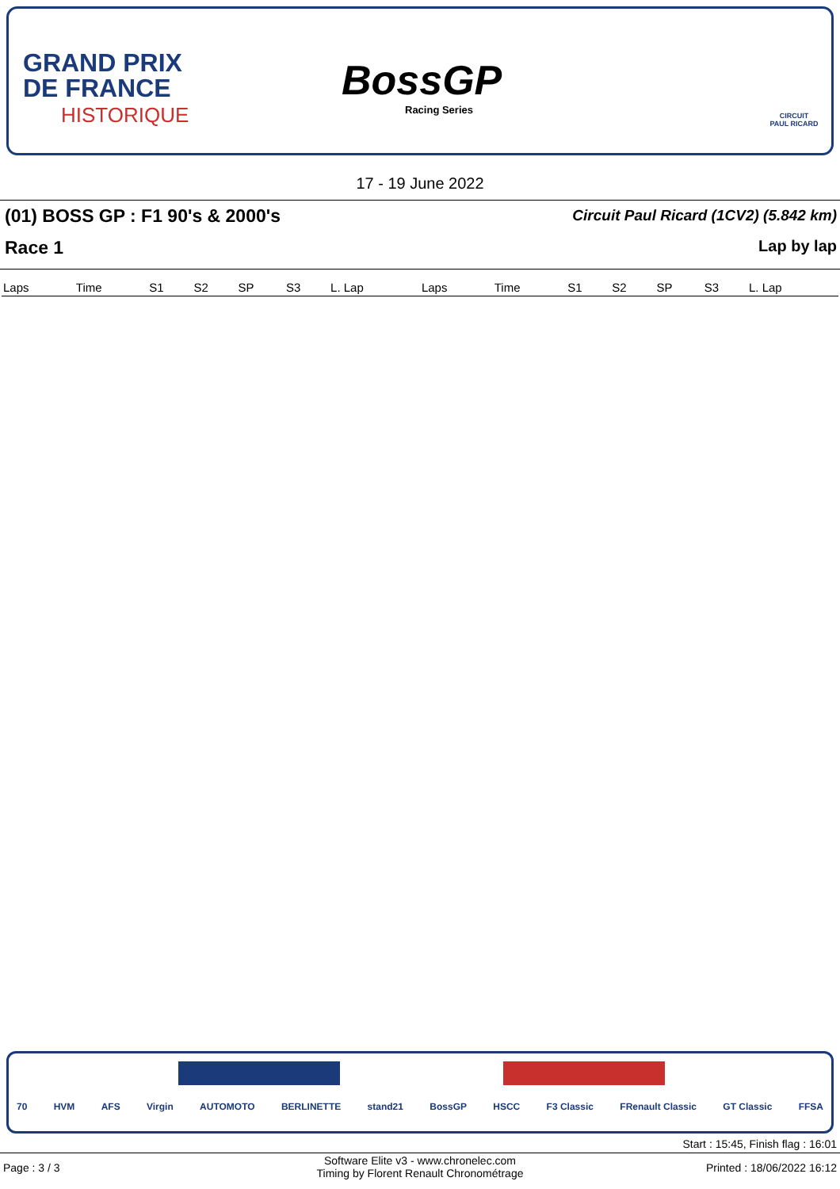GRAND PRIX
DE FRANCE
HISTORIQUE
BossGP
Racing Series
CIRCUIT
PAUL RICARD
17 - 19 June 2022
(01) BOSS GP : F1 90's & 2000's
Circuit Paul Ricard (1CV2) (5.842 km)
Race 1 Lap by lap
| Laps | Time | S1 | S2 | SP | S3 | L. Lap | Laps | Time | S1 | S2 | SP | S3 | L. Lap |
| --- | --- | --- | --- | --- | --- | --- | --- | --- | --- | --- | --- | --- | --- |
70 HVM AFS Virgin AUTOMOTO BERLINETTE stand21 BossGP HSCC F3 Classic FRenault Classic GT Classic FFSA
Start : 15:45, Finish flag : 16:01
Page : 3 / 3
Software Elite v3 - www.chronelec.com
Timing by Florent Renault Chronométrage
Printed : 18/06/2022 16:12